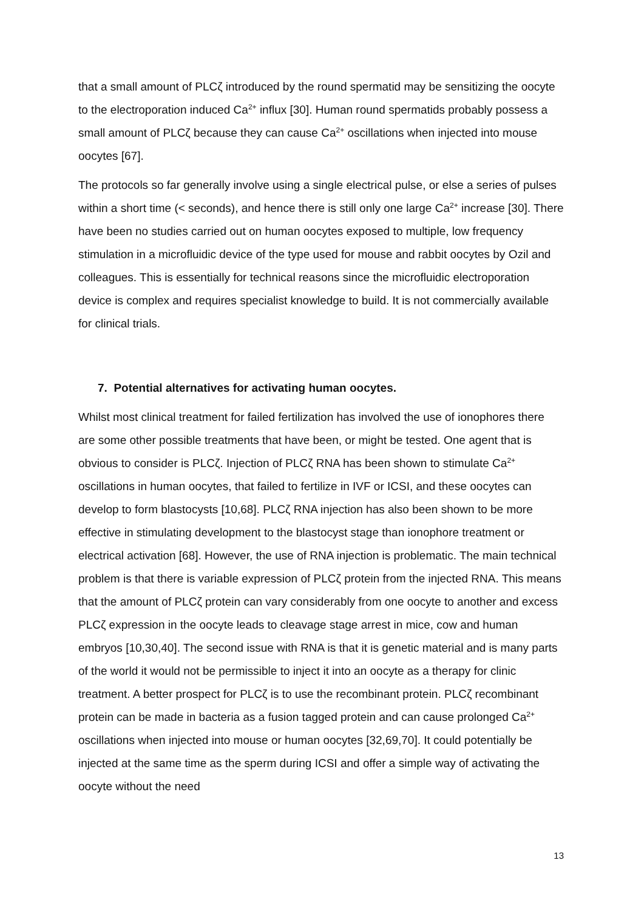that a small amount of PLCζ introduced by the round spermatid may be sensitizing the oocyte to the electroporation induced Ca<sup>2+</sup> influx [30]. Human round spermatids probably possess a small amount of PLCζ because they can cause Ca<sup>2+</sup> oscillations when injected into mouse oocytes [67].
The protocols so far generally involve using a single electrical pulse, or else a series of pulses within a short time (< seconds), and hence there is still only one large Ca<sup>2+</sup> increase [30]. There have been no studies carried out on human oocytes exposed to multiple, low frequency stimulation in a microfluidic device of the type used for mouse and rabbit oocytes by Ozil and colleagues. This is essentially for technical reasons since the microfluidic electroporation device is complex and requires specialist knowledge to build. It is not commercially available for clinical trials.
7. Potential alternatives for activating human oocytes.
Whilst most clinical treatment for failed fertilization has involved the use of ionophores there are some other possible treatments that have been, or might be tested. One agent that is obvious to consider is PLCζ. Injection of PLCζ RNA has been shown to stimulate Ca<sup>2+</sup> oscillations in human oocytes, that failed to fertilize in IVF or ICSI, and these oocytes can develop to form blastocysts [10,68]. PLCζ RNA injection has also been shown to be more effective in stimulating development to the blastocyst stage than ionophore treatment or electrical activation [68]. However, the use of RNA injection is problematic. The main technical problem is that there is variable expression of PLCζ protein from the injected RNA. This means that the amount of PLCζ protein can vary considerably from one oocyte to another and excess PLCζ expression in the oocyte leads to cleavage stage arrest in mice, cow and human embryos [10,30,40]. The second issue with RNA is that it is genetic material and is many parts of the world it would not be permissible to inject it into an oocyte as a therapy for clinic treatment. A better prospect for PLCζ is to use the recombinant protein. PLCζ recombinant protein can be made in bacteria as a fusion tagged protein and can cause prolonged Ca<sup>2+</sup> oscillations when injected into mouse or human oocytes [32,69,70]. It could potentially be injected at the same time as the sperm during ICSI and offer a simple way of activating the oocyte without the need
13